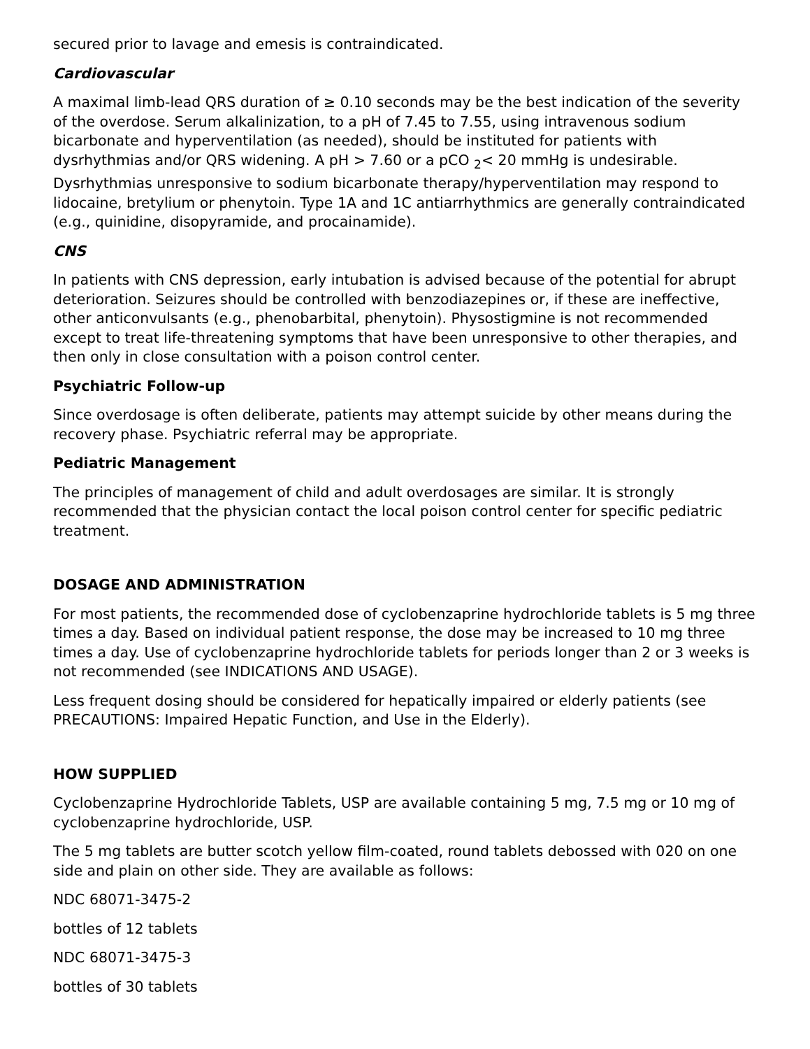secured prior to lavage and emesis is contraindicated.
Cardiovascular
A maximal limb-lead QRS duration of ≥ 0.10 seconds may be the best indication of the severity of the overdose. Serum alkalinization, to a pH of 7.45 to 7.55, using intravenous sodium bicarbonate and hyperventilation (as needed), should be instituted for patients with dysrhythmias and/or QRS widening. A pH > 7.60 or a pCO <sub>2</sub>< 20 mmHg is undesirable. Dysrhythmias unresponsive to sodium bicarbonate therapy/hyperventilation may respond to lidocaine, bretylium or phenytoin. Type 1A and 1C antiarrhythmics are generally contraindicated (e.g., quinidine, disopyramide, and procainamide).
CNS
In patients with CNS depression, early intubation is advised because of the potential for abrupt deterioration. Seizures should be controlled with benzodiazepines or, if these are ineffective, other anticonvulsants (e.g., phenobarbital, phenytoin). Physostigmine is not recommended except to treat life-threatening symptoms that have been unresponsive to other therapies, and then only in close consultation with a poison control center.
Psychiatric Follow-up
Since overdosage is often deliberate, patients may attempt suicide by other means during the recovery phase. Psychiatric referral may be appropriate.
Pediatric Management
The principles of management of child and adult overdosages are similar. It is strongly recommended that the physician contact the local poison control center for specific pediatric treatment.
DOSAGE AND ADMINISTRATION
For most patients, the recommended dose of cyclobenzaprine hydrochloride tablets is 5 mg three times a day. Based on individual patient response, the dose may be increased to 10 mg three times a day. Use of cyclobenzaprine hydrochloride tablets for periods longer than 2 or 3 weeks is not recommended (see INDICATIONS AND USAGE).
Less frequent dosing should be considered for hepatically impaired or elderly patients (see PRECAUTIONS: Impaired Hepatic Function, and Use in the Elderly).
HOW SUPPLIED
Cyclobenzaprine Hydrochloride Tablets, USP are available containing 5 mg, 7.5 mg or 10 mg of cyclobenzaprine hydrochloride, USP.
The 5 mg tablets are butter scotch yellow film-coated, round tablets debossed with 020 on one side and plain on other side. They are available as follows:
NDC 68071-3475-2
bottles of 12 tablets
NDC 68071-3475-3
bottles of 30 tablets